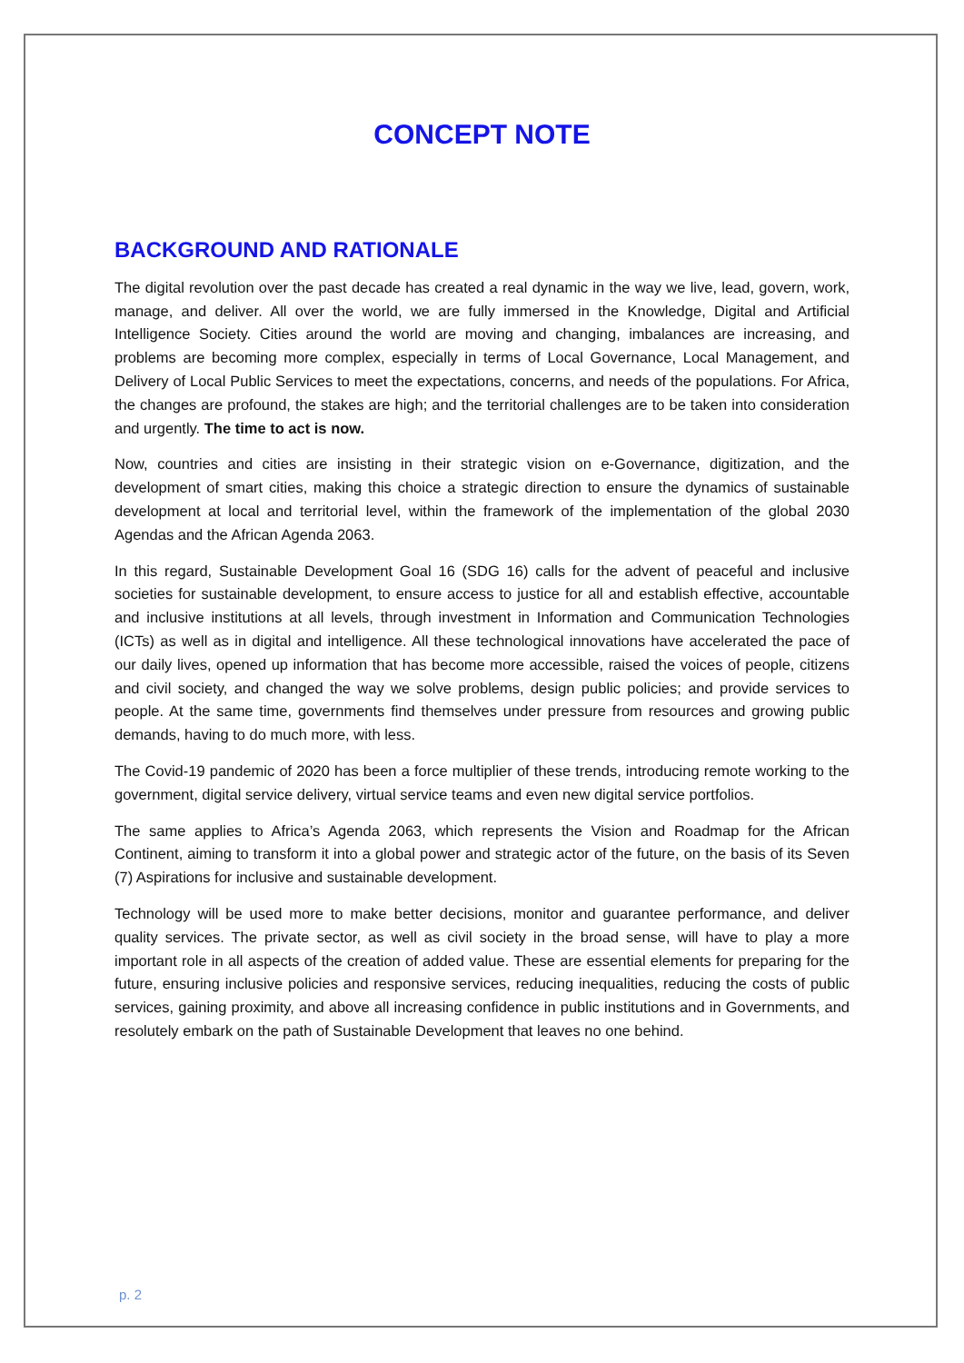CONCEPT NOTE
BACKGROUND AND RATIONALE
The digital revolution over the past decade has created a real dynamic in the way we live, lead, govern, work, manage, and deliver. All over the world, we are fully immersed in the Knowledge, Digital and Artificial Intelligence Society. Cities around the world are moving and changing, imbalances are increasing, and problems are becoming more complex, especially in terms of Local Governance, Local Management, and Delivery of Local Public Services to meet the expectations, concerns, and needs of the populations. For Africa, the changes are profound, the stakes are high; and the territorial challenges are to be taken into consideration and urgently. The time to act is now.
Now, countries and cities are insisting in their strategic vision on e-Governance, digitization, and the development of smart cities, making this choice a strategic direction to ensure the dynamics of sustainable development at local and territorial level, within the framework of the implementation of the global 2030 Agendas and the African Agenda 2063.
In this regard, Sustainable Development Goal 16 (SDG 16) calls for the advent of peaceful and inclusive societies for sustainable development, to ensure access to justice for all and establish effective, accountable and inclusive institutions at all levels, through investment in Information and Communication Technologies (ICTs) as well as in digital and intelligence. All these technological innovations have accelerated the pace of our daily lives, opened up information that has become more accessible, raised the voices of people, citizens and civil society, and changed the way we solve problems, design public policies; and provide services to people. At the same time, governments find themselves under pressure from resources and growing public demands, having to do much more, with less.
The Covid-19 pandemic of 2020 has been a force multiplier of these trends, introducing remote working to the government, digital service delivery, virtual service teams and even new digital service portfolios.
The same applies to Africa’s Agenda 2063, which represents the Vision and Roadmap for the African Continent, aiming to transform it into a global power and strategic actor of the future, on the basis of its Seven (7) Aspirations for inclusive and sustainable development.
Technology will be used more to make better decisions, monitor and guarantee performance, and deliver quality services. The private sector, as well as civil society in the broad sense, will have to play a more important role in all aspects of the creation of added value. These are essential elements for preparing for the future, ensuring inclusive policies and responsive services, reducing inequalities, reducing the costs of public services, gaining proximity, and above all increasing confidence in public institutions and in Governments, and resolutely embark on the path of Sustainable Development that leaves no one behind.
p. 2